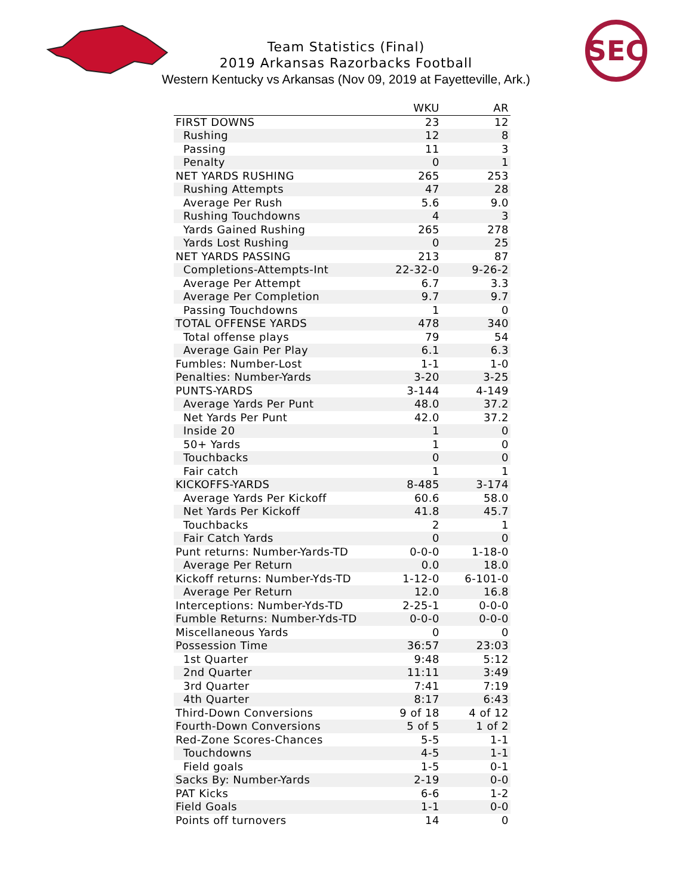SEC
Team Statistics (Final)
2019 Arkansas Razorbacks Football
Western Kentucky vs Arkansas (Nov 09, 2019 at Fayetteville, Ark.)
| | WKU | AR |
| --- | --- | --- |
| FIRST DOWNS | 23 | 12 |
| Rushing | 12 | 8 |
| Passing | 11 | 3 |
| Penalty | 0 | 1 |
| NET YARDS RUSHING | 265 | 253 |
| Rushing Attempts | 47 | 28 |
| Average Per Rush | 5.6 | 9.0 |
| Rushing Touchdowns | 4 | 3 |
| Yards Gained Rushing | 265 | 278 |
| Yards Lost Rushing | 0 | 25 |
| NET YARDS PASSING | 213 | 87 |
| Completions-Attempts-Int | 22-32-0 | 9-26-2 |
| Average Per Attempt | 6.7 | 3.3 |
| Average Per Completion | 9.7 | 9.7 |
| Passing Touchdowns | 1 | 0 |
| TOTAL OFFENSE YARDS | 478 | 340 |
| Total offense plays | 79 | 54 |
| Average Gain Per Play | 6.1 | 6.3 |
| Fumbles: Number-Lost | 1-1 | 1-0 |
| Penalties: Number-Yards | 3-20 | 3-25 |
| PUNTS-YARDS | 3-144 | 4-149 |
| Average Yards Per Punt | 48.0 | 37.2 |
| Net Yards Per Punt | 42.0 | 37.2 |
| Inside 20 | 1 | 0 |
| 50+ Yards | 1 | 0 |
| Touchbacks | 0 | 0 |
| Fair catch | 1 | 1 |
| KICKOFFS-YARDS | 8-485 | 3-174 |
| Average Yards Per Kickoff | 60.6 | 58.0 |
| Net Yards Per Kickoff | 41.8 | 45.7 |
| Touchbacks | 2 | 1 |
| Fair Catch Yards | 0 | 0 |
| Punt returns: Number-Yards-TD | 0-0-0 | 1-18-0 |
| Average Per Return | 0.0 | 18.0 |
| Kickoff returns: Number-Yds-TD | 1-12-0 | 6-101-0 |
| Average Per Return | 12.0 | 16.8 |
| Interceptions: Number-Yds-TD | 2-25-1 | 0-0-0 |
| Fumble Returns: Number-Yds-TD | 0-0-0 | 0-0-0 |
| Miscellaneous Yards | 0 | 0 |
| Possession Time | 36:57 | 23:03 |
| 1st Quarter | 9:48 | 5:12 |
| 2nd Quarter | 11:11 | 3:49 |
| 3rd Quarter | 7:41 | 7:19 |
| 4th Quarter | 8:17 | 6:43 |
| Third-Down Conversions | 9 of 18 | 4 of 12 |
| Fourth-Down Conversions | 5 of 5 | 1 of 2 |
| Red-Zone Scores-Chances | 5-5 | 1-1 |
| Touchdowns | 4-5 | 1-1 |
| Field goals | 1-5 | 0-1 |
| Sacks By: Number-Yards | 2-19 | 0-0 |
| PAT Kicks | 6-6 | 1-2 |
| Field Goals | 1-1 | 0-0 |
| Points off turnovers | 14 | 0 |